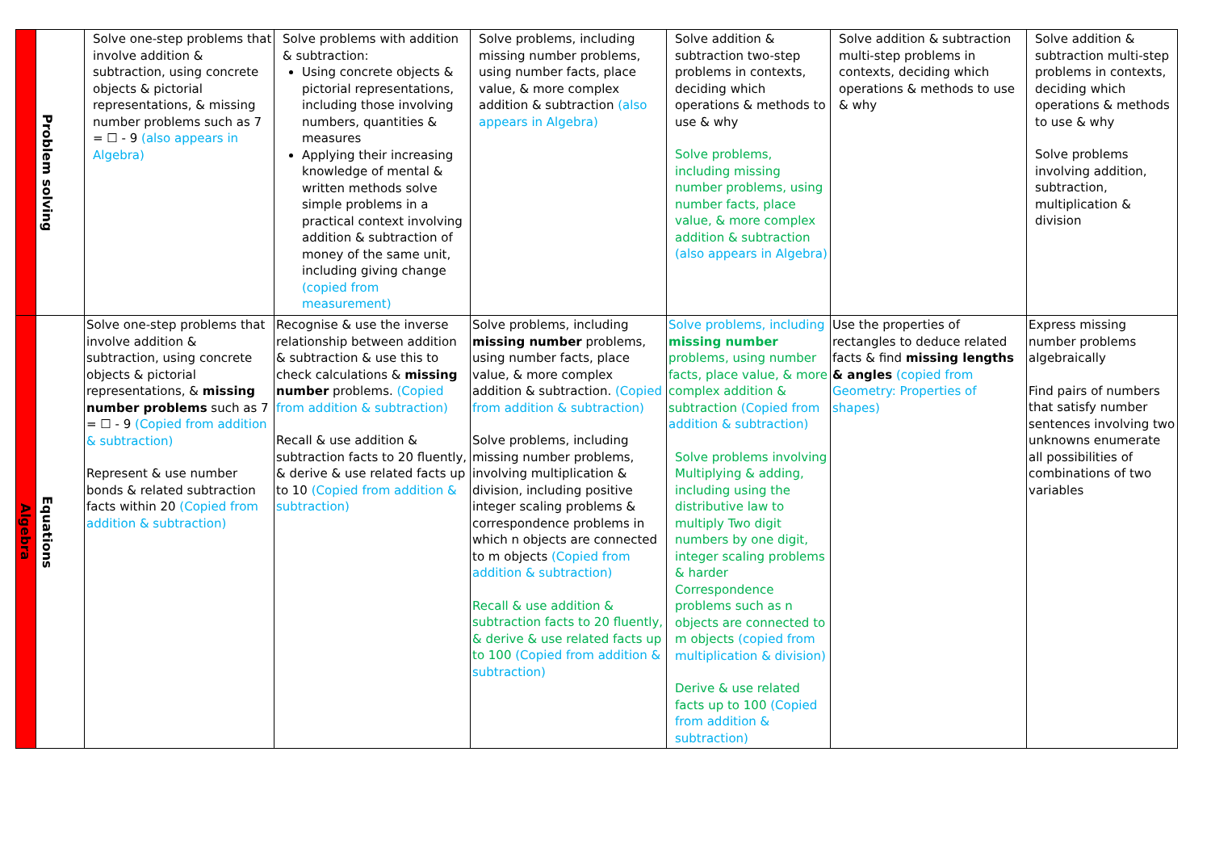| | Problem solving | Solve one-step problems that involve addition & subtraction, using concrete objects & pictorial representations, & missing number problems such as 7 = ☐ - 9 (also appears in Algebra) | Solve problems with addition & subtraction: Using concrete objects & pictorial representations, including those involving numbers, quantities & measures Applying their increasing knowledge of mental & written methods solve simple problems in a practical context involving addition & subtraction of money of the same unit, including giving change (copied from measurement) | Solve problems, including missing number problems, using number facts, place value, & more complex addition & subtraction (also appears in Algebra) | Solve addition & subtraction two-step problems in contexts, deciding which operations & methods to use & why Solve problems, including missing number problems, using number facts, place value, & more complex addition & subtraction (also appears in Algebra) | Solve addition & subtraction multi-step problems in contexts, deciding which operations & methods to use & why | Solve addition & subtraction multi-step problems in contexts, deciding which operations & methods to use & why Solve problems involving addition, subtraction, multiplication & division |
| Algebra | Equations | Solve one-step problems that involve addition & subtraction, using concrete objects & pictorial representations, & missing number problems such as 7 = ☐ - 9 (Copied from addition & subtraction) Represent & use number bonds & related subtraction facts within 20 (Copied from addition & subtraction) | Recognise & use the inverse relationship between addition & subtraction & use this to check calculations & missing number problems. (Copied from addition & subtraction) Recall & use addition & subtraction facts to 20 fluently, & derive & use related facts up to 10 (Copied from addition & subtraction) | Solve problems, including missing number problems, using number facts, place value, & more complex addition & subtraction. (Copied from addition & subtraction) Solve problems, including missing number problems, involving multiplication & division, including positive integer scaling problems & correspondence problems in which n objects are connected to m objects (Copied from addition & subtraction) Recall & use addition & subtraction facts to 20 fluently, & derive & use related facts up to 100 (Copied from addition & subtraction) | Solve problems, including missing number problems, using number facts, place value, & more complex addition & subtraction (Copied from addition & subtraction) Solve problems involving Multiplying & adding, including using the distributive law to multiply Two digit numbers by one digit, integer scaling problems & harder Correspondence problems such as n objects are connected to m objects (copied from multiplication & division) Derive & use related facts up to 100 (Copied from addition & subtraction) | Use the properties of rectangles to deduce related facts & find missing lengths & angles (copied from Geometry: Properties of shapes) | Express missing number problems algebraically Find pairs of numbers that satisfy number sentences involving two unknowns enumerate all possibilities of combinations of two variables |